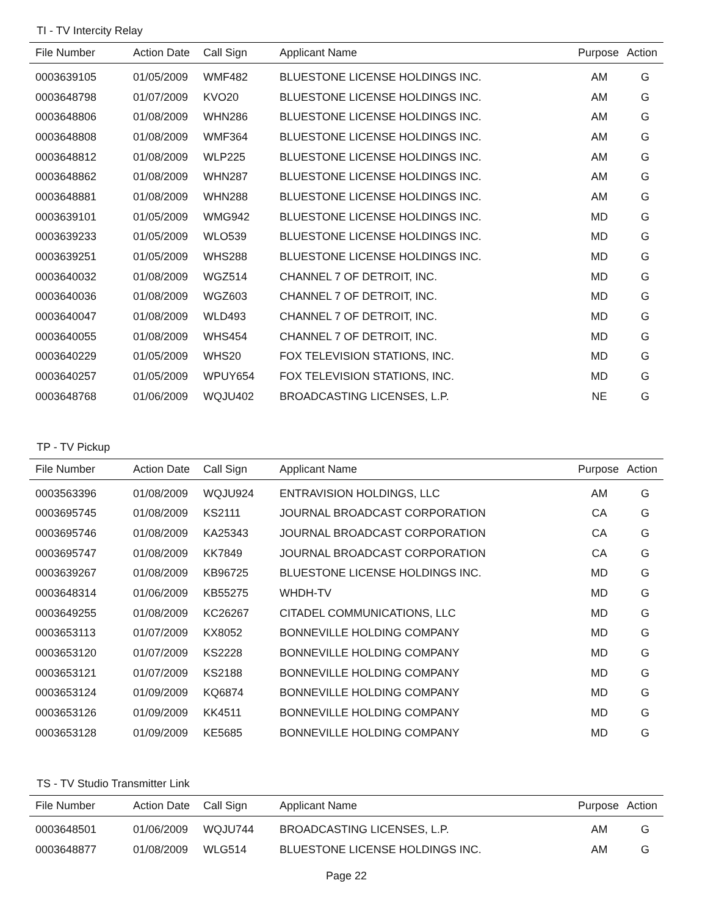TI - TV Intercity Relay
| File Number | Action Date | Call Sign | Applicant Name | Purpose | Action |
| --- | --- | --- | --- | --- | --- |
| 0003639105 | 01/05/2009 | WMF482 | BLUESTONE LICENSE HOLDINGS INC. | AM | G |
| 0003648798 | 01/07/2009 | KVO20 | BLUESTONE LICENSE HOLDINGS INC. | AM | G |
| 0003648806 | 01/08/2009 | WHN286 | BLUESTONE LICENSE HOLDINGS INC. | AM | G |
| 0003648808 | 01/08/2009 | WMF364 | BLUESTONE LICENSE HOLDINGS INC. | AM | G |
| 0003648812 | 01/08/2009 | WLP225 | BLUESTONE LICENSE HOLDINGS INC. | AM | G |
| 0003648862 | 01/08/2009 | WHN287 | BLUESTONE LICENSE HOLDINGS INC. | AM | G |
| 0003648881 | 01/08/2009 | WHN288 | BLUESTONE LICENSE HOLDINGS INC. | AM | G |
| 0003639101 | 01/05/2009 | WMG942 | BLUESTONE LICENSE HOLDINGS INC. | MD | G |
| 0003639233 | 01/05/2009 | WLO539 | BLUESTONE LICENSE HOLDINGS INC. | MD | G |
| 0003639251 | 01/05/2009 | WHS288 | BLUESTONE LICENSE HOLDINGS INC. | MD | G |
| 0003640032 | 01/08/2009 | WGZ514 | CHANNEL 7 OF DETROIT, INC. | MD | G |
| 0003640036 | 01/08/2009 | WGZ603 | CHANNEL 7 OF DETROIT, INC. | MD | G |
| 0003640047 | 01/08/2009 | WLD493 | CHANNEL 7 OF DETROIT, INC. | MD | G |
| 0003640055 | 01/08/2009 | WHS454 | CHANNEL 7 OF DETROIT, INC. | MD | G |
| 0003640229 | 01/05/2009 | WHS20 | FOX TELEVISION STATIONS, INC. | MD | G |
| 0003640257 | 01/05/2009 | WPUY654 | FOX TELEVISION STATIONS, INC. | MD | G |
| 0003648768 | 01/06/2009 | WQJU402 | BROADCASTING LICENSES, L.P. | NE | G |
TP - TV Pickup
| File Number | Action Date | Call Sign | Applicant Name | Purpose | Action |
| --- | --- | --- | --- | --- | --- |
| 0003563396 | 01/08/2009 | WQJU924 | ENTRAVISION HOLDINGS, LLC | AM | G |
| 0003695745 | 01/08/2009 | KS2111 | JOURNAL BROADCAST CORPORATION | CA | G |
| 0003695746 | 01/08/2009 | KA25343 | JOURNAL BROADCAST CORPORATION | CA | G |
| 0003695747 | 01/08/2009 | KK7849 | JOURNAL BROADCAST CORPORATION | CA | G |
| 0003639267 | 01/08/2009 | KB96725 | BLUESTONE LICENSE HOLDINGS INC. | MD | G |
| 0003648314 | 01/06/2009 | KB55275 | WHDH-TV | MD | G |
| 0003649255 | 01/08/2009 | KC26267 | CITADEL COMMUNICATIONS, LLC | MD | G |
| 0003653113 | 01/07/2009 | KX8052 | BONNEVILLE HOLDING COMPANY | MD | G |
| 0003653120 | 01/07/2009 | KS2228 | BONNEVILLE HOLDING COMPANY | MD | G |
| 0003653121 | 01/07/2009 | KS2188 | BONNEVILLE HOLDING COMPANY | MD | G |
| 0003653124 | 01/09/2009 | KQ6874 | BONNEVILLE HOLDING COMPANY | MD | G |
| 0003653126 | 01/09/2009 | KK4511 | BONNEVILLE HOLDING COMPANY | MD | G |
| 0003653128 | 01/09/2009 | KE5685 | BONNEVILLE HOLDING COMPANY | MD | G |
TS - TV Studio Transmitter Link
| File Number | Action Date | Call Sign | Applicant Name | Purpose | Action |
| --- | --- | --- | --- | --- | --- |
| 0003648501 | 01/06/2009 | WQJU744 | BROADCASTING LICENSES, L.P. | AM | G |
| 0003648877 | 01/08/2009 | WLG514 | BLUESTONE LICENSE HOLDINGS INC. | AM | G |
Page 22